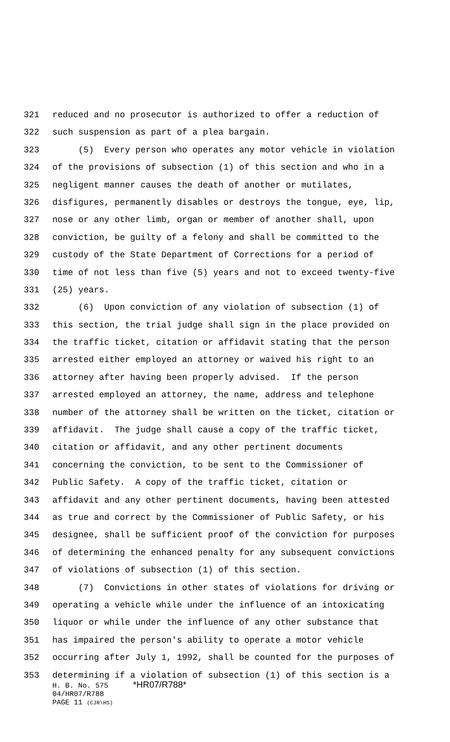321 reduced and no prosecutor is authorized to offer a reduction of
322 such suspension as part of a plea bargain.
323 (5) Every person who operates any motor vehicle in violation
324 of the provisions of subsection (1) of this section and who in a
325 negligent manner causes the death of another or mutilates,
326 disfigures, permanently disables or destroys the tongue, eye, lip,
327 nose or any other limb, organ or member of another shall, upon
328 conviction, be guilty of a felony and shall be committed to the
329 custody of the State Department of Corrections for a period of
330 time of not less than five (5) years and not to exceed twenty-five
331 (25) years.
332 (6) Upon conviction of any violation of subsection (1) of
333 this section, the trial judge shall sign in the place provided on
334 the traffic ticket, citation or affidavit stating that the person
335 arrested either employed an attorney or waived his right to an
336 attorney after having been properly advised. If the person
337 arrested employed an attorney, the name, address and telephone
338 number of the attorney shall be written on the ticket, citation or
339 affidavit. The judge shall cause a copy of the traffic ticket,
340 citation or affidavit, and any other pertinent documents
341 concerning the conviction, to be sent to the Commissioner of
342 Public Safety. A copy of the traffic ticket, citation or
343 affidavit and any other pertinent documents, having been attested
344 as true and correct by the Commissioner of Public Safety, or his
345 designee, shall be sufficient proof of the conviction for purposes
346 of determining the enhanced penalty for any subsequent convictions
347 of violations of subsection (1) of this section.
348 (7) Convictions in other states of violations for driving or
349 operating a vehicle while under the influence of an intoxicating
350 liquor or while under the influence of any other substance that
351 has impaired the person's ability to operate a motor vehicle
352 occurring after July 1, 1992, shall be counted for the purposes of
353 determining if a violation of subsection (1) of this section is a
H. B. No. 575 *HR07/R788*
04/HR07/R788
PAGE 11 (CJR\HS)